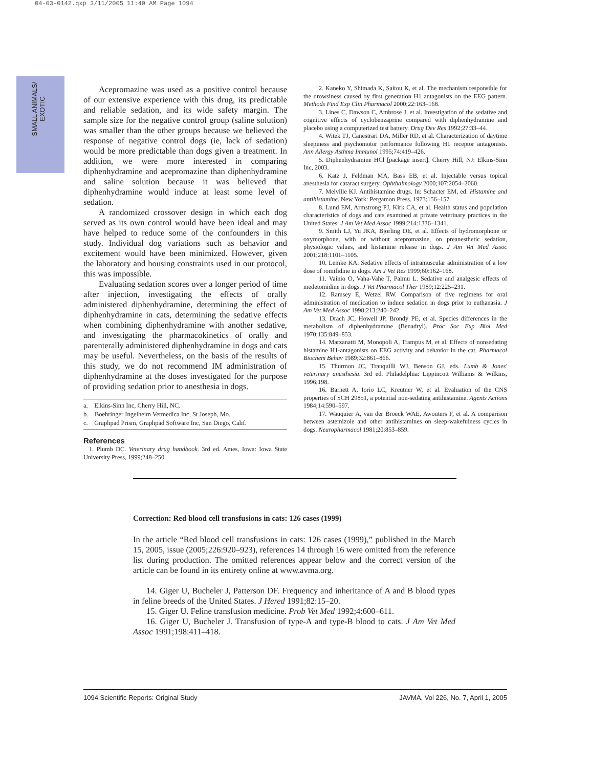04-03-0142.qxp 3/11/2005 11:40 AM Page 1094
SMALL ANIMALS/
EXOTIC
Acepromazine was used as a positive control because of our extensive experience with this drug, its predictable and reliable sedation, and its wide safety margin. The sample size for the negative control group (saline solution) was smaller than the other groups because we believed the response of negative control dogs (ie, lack of sedation) would be more predictable than dogs given a treatment. In addition, we were more interested in comparing diphenhydramine and acepromazine than diphenhydramine and saline solution because it was believed that diphenhydramine would induce at least some level of sedation.
A randomized crossover design in which each dog served as its own control would have been ideal and may have helped to reduce some of the confounders in this study. Individual dog variations such as behavior and excitement would have been minimized. However, given the laboratory and housing constraints used in our protocol, this was impossible.
Evaluating sedation scores over a longer period of time after injection, investigating the effects of orally administered diphenhydramine, determining the effect of diphenhydramine in cats, determining the sedative effects when combining diphenhydramine with another sedative, and investigating the pharmacokinetics of orally and parenterally administered diphenhydramine in dogs and cats may be useful. Nevertheless, on the basis of the results of this study, we do not recommend IM administration of diphenhydramine at the doses investigated for the purpose of providing sedation prior to anesthesia in dogs.
a. Elkins-Sinn Inc, Cherry Hill, NC.
b. Boehringer Ingelheim Vetmedica Inc, St Joseph, Mo.
c. Graphpad Prism, Graphpad Software Inc, San Diego, Calif.
References
1. Plumb DC. Veterinary drug handbook. 3rd ed. Ames, Iowa: Iowa State University Press, 1999;248–250.
2. Kaneko Y, Shimada K, Saitou K, et al. The mechanism responsible for the drowsiness caused by first generation H1 antagonists on the EEG pattern. Methods Find Exp Clin Pharmacol 2000;22:163–168.
3. Lines C, Dawson C, Ambrose J, et al. Investigation of the sedative and cognitive effects of cyclobenzaprine compared with diphenhydramine and placebo using a computerized test battery. Drug Dev Res 1992;27:33–44.
4. Witek TJ, Canestrari DA, Miller RD, et al. Characterization of daytime sleepiness and psychomotor performance following H1 receptor antagonists. Ann Allergy Asthma Immunol 1995;74:419–426.
5. Diphenhydramine HCl [package insert]. Cherry Hill, NJ: Elkins-Sinn Inc, 2003.
6. Katz J, Feldman MA, Bass EB, et al. Injectable versus topical anesthesia for cataract surgery. Ophthalmology 2000;107:2054–2060.
7. Melville KJ. Antihistamine drugs. In: Schacter EM, ed. Histamine and antihistamine. New York: Pergamon Press, 1973;156–157.
8. Lund EM, Armstrong PJ, Kirk CA, et al. Health status and population characteristics of dogs and cats examined at private veterinary practices in the United States. J Am Vet Med Assoc 1999;214:1336–1341.
9. Smith LJ, Yu JKA, Bjorling DE, et al. Effects of hydromorphone or oxymorphone, with or without acepromazine, on preanesthetic sedation, physiologic values, and histamine release in dogs. J Am Vet Med Assoc 2001;218:1101–1105.
10. Lemke KA. Sedative effects of intramuscular administration of a low dose of romifidine in dogs. Am J Vet Res 1999;60:162–168.
11. Vainio O, Vaha-Vahe T, Palmu L. Sedative and analgesic effects of medetomidine in dogs. J Vet Pharmacol Ther 1989;12:225–231.
12. Ramsey E, Wetzel RW. Comparison of five regimens for oral administration of medication to induce sedation in dogs prior to euthanasia. J Am Vet Med Assoc 1998;213:240–242.
13. Drach JC, Howell JP, Brondy PE, et al. Species differences in the metabolism of diphenhydramine (Benadryl). Proc Soc Exp Biol Med 1970;135:849–853.
14. Marzanatti M, Monopoli A, Trampus M, et al. Effects of nonsedating histamine H1-antagonists on EEG activity and behavior in the cat. Pharmacol Biochem Behav 1989;32:861–866.
15. Thurmon JC, Tranquilli WJ, Benson GJ, eds. Lumb & Jones' veterinary anesthesia. 3rd ed. Philadelphia: Lippincott Williams & Wilkins, 1996;198.
16. Barnett A, Iorio LC, Kreutner W, et al. Evaluation of the CNS properties of SCH 29851, a potential non-sedating antihistamine. Agents Actions 1984;14:590–597.
17. Wauquier A, van der Broeck WAE, Awouters F, et al. A comparison between astemizole and other antihistamines on sleep-wakefulness cycles in dogs. Neuropharmacol 1981;20:853–859.
Correction: Red blood cell transfusions in cats: 126 cases (1999)
In the article “Red blood cell transfusions in cats: 126 cases (1999),” published in the March 15, 2005, issue (2005;226:920–923), references 14 through 16 were omitted from the reference list during production. The omitted references appear below and the correct version of the article can be found in its entirety online at www.avma.org.
14. Giger U, Bucheler J, Patterson DF. Frequency and inheritance of A and B blood types in feline breeds of the United States. J Hered 1991;82:15–20.
15. Giger U. Feline transfusion medicine. Prob Vet Med 1992;4:600–611.
16. Giger U, Bucheler J. Transfusion of type-A and type-B blood to cats. J Am Vet Med Assoc 1991;198:411–418.
1094 Scientific Reports: Original Study JAVMA, Vol 226, No. 7, April 1, 2005